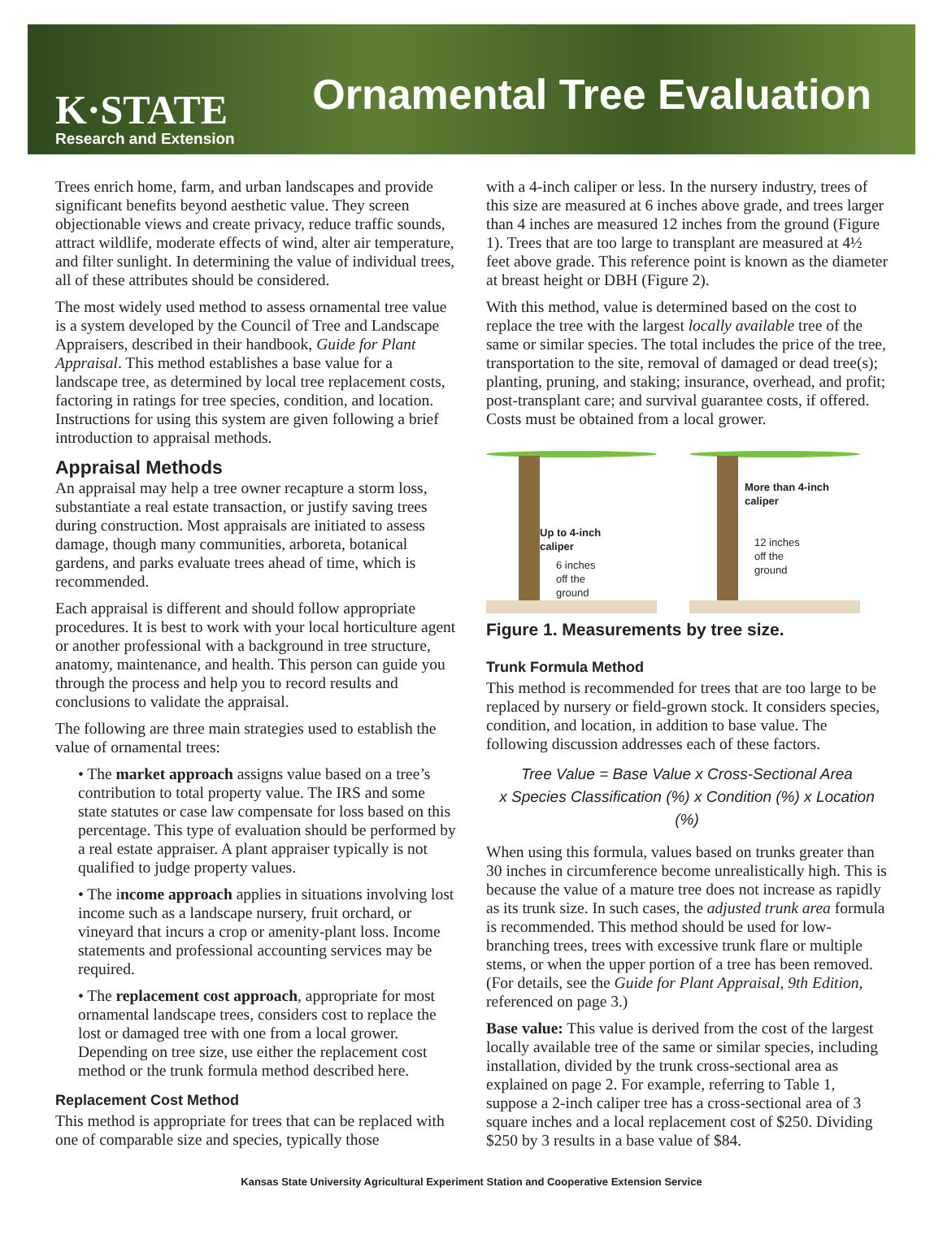K·STATE
Research and Extension
Ornamental Tree Evaluation
Trees enrich home, farm, and urban landscapes and provide significant benefits beyond aesthetic value. They screen objectionable views and create privacy, reduce traffic sounds, attract wildlife, moderate effects of wind, alter air temperature, and filter sunlight. In determining the value of individual trees, all of these attributes should be considered.
The most widely used method to assess ornamental tree value is a system developed by the Council of Tree and Landscape Appraisers, described in their handbook, Guide for Plant Appraisal. This method establishes a base value for a landscape tree, as determined by local tree replacement costs, factoring in ratings for tree species, condition, and location. Instructions for using this system are given following a brief introduction to appraisal methods.
Appraisal Methods
An appraisal may help a tree owner recapture a storm loss, substantiate a real estate transaction, or justify saving trees during construction. Most appraisals are initiated to assess damage, though many communities, arboreta, botanical gardens, and parks evaluate trees ahead of time, which is recommended.
Each appraisal is different and should follow appropriate procedures. It is best to work with your local horticulture agent or another professional with a background in tree structure, anatomy, maintenance, and health. This person can guide you through the process and help you to record results and conclusions to validate the appraisal.
The following are three main strategies used to establish the value of ornamental trees:
• The market approach assigns value based on a tree’s contribution to total property value. The IRS and some state statutes or case law compensate for loss based on this percentage. This type of evaluation should be performed by a real estate appraiser. A plant appraiser typically is not qualified to judge property values.
• The income approach applies in situations involving lost income such as a landscape nursery, fruit orchard, or vineyard that incurs a crop or amenity-plant loss. Income statements and professional accounting services may be required.
• The replacement cost approach, appropriate for most ornamental landscape trees, considers cost to replace the lost or damaged tree with one from a local grower. Depending on tree size, use either the replacement cost method or the trunk formula method described here.
Replacement Cost Method
This method is appropriate for trees that can be replaced with one of comparable size and species, typically those
with a 4-inch caliper or less. In the nursery industry, trees of this size are measured at 6 inches above grade, and trees larger than 4 inches are measured 12 inches from the ground (Figure 1). Trees that are too large to transplant are measured at 4½ feet above grade. This reference point is known as the diameter at breast height or DBH (Figure 2).
With this method, value is determined based on the cost to replace the tree with the largest locally available tree of the same or similar species. The total includes the price of the tree, transportation to the site, removal of damaged or dead tree(s); planting, pruning, and staking; insurance, overhead, and profit; post-transplant care; and survival guarantee costs, if offered. Costs must be obtained from a local grower.
Up to 4-inch
caliper
6 inches
off the
ground
More than 4-inch
caliper
12 inches
off the
ground
Figure 1. Measurements by tree size.
Trunk Formula Method
This method is recommended for trees that are too large to be replaced by nursery or field-grown stock. It considers species, condition, and location, in addition to base value. The following discussion addresses each of these factors.
Tree Value = Base Value x Cross-Sectional Area
x Species Classification (%) x Condition (%) x Location (%)
When using this formula, values based on trunks greater than 30 inches in circumference become unrealistically high. This is because the value of a mature tree does not increase as rapidly as its trunk size. In such cases, the adjusted trunk area formula is recommended. This method should be used for low-branching trees, trees with excessive trunk flare or multiple stems, or when the upper portion of a tree has been removed. (For details, see the Guide for Plant Appraisal, 9th Edition, referenced on page 3.)
Base value: This value is derived from the cost of the largest locally available tree of the same or similar species, including installation, divided by the trunk cross-sectional area as explained on page 2. For example, referring to Table 1, suppose a 2-inch caliper tree has a cross-sectional area of 3 square inches and a local replacement cost of $250. Dividing $250 by 3 results in a base value of $84.
Kansas State University Agricultural Experiment Station and Cooperative Extension Service